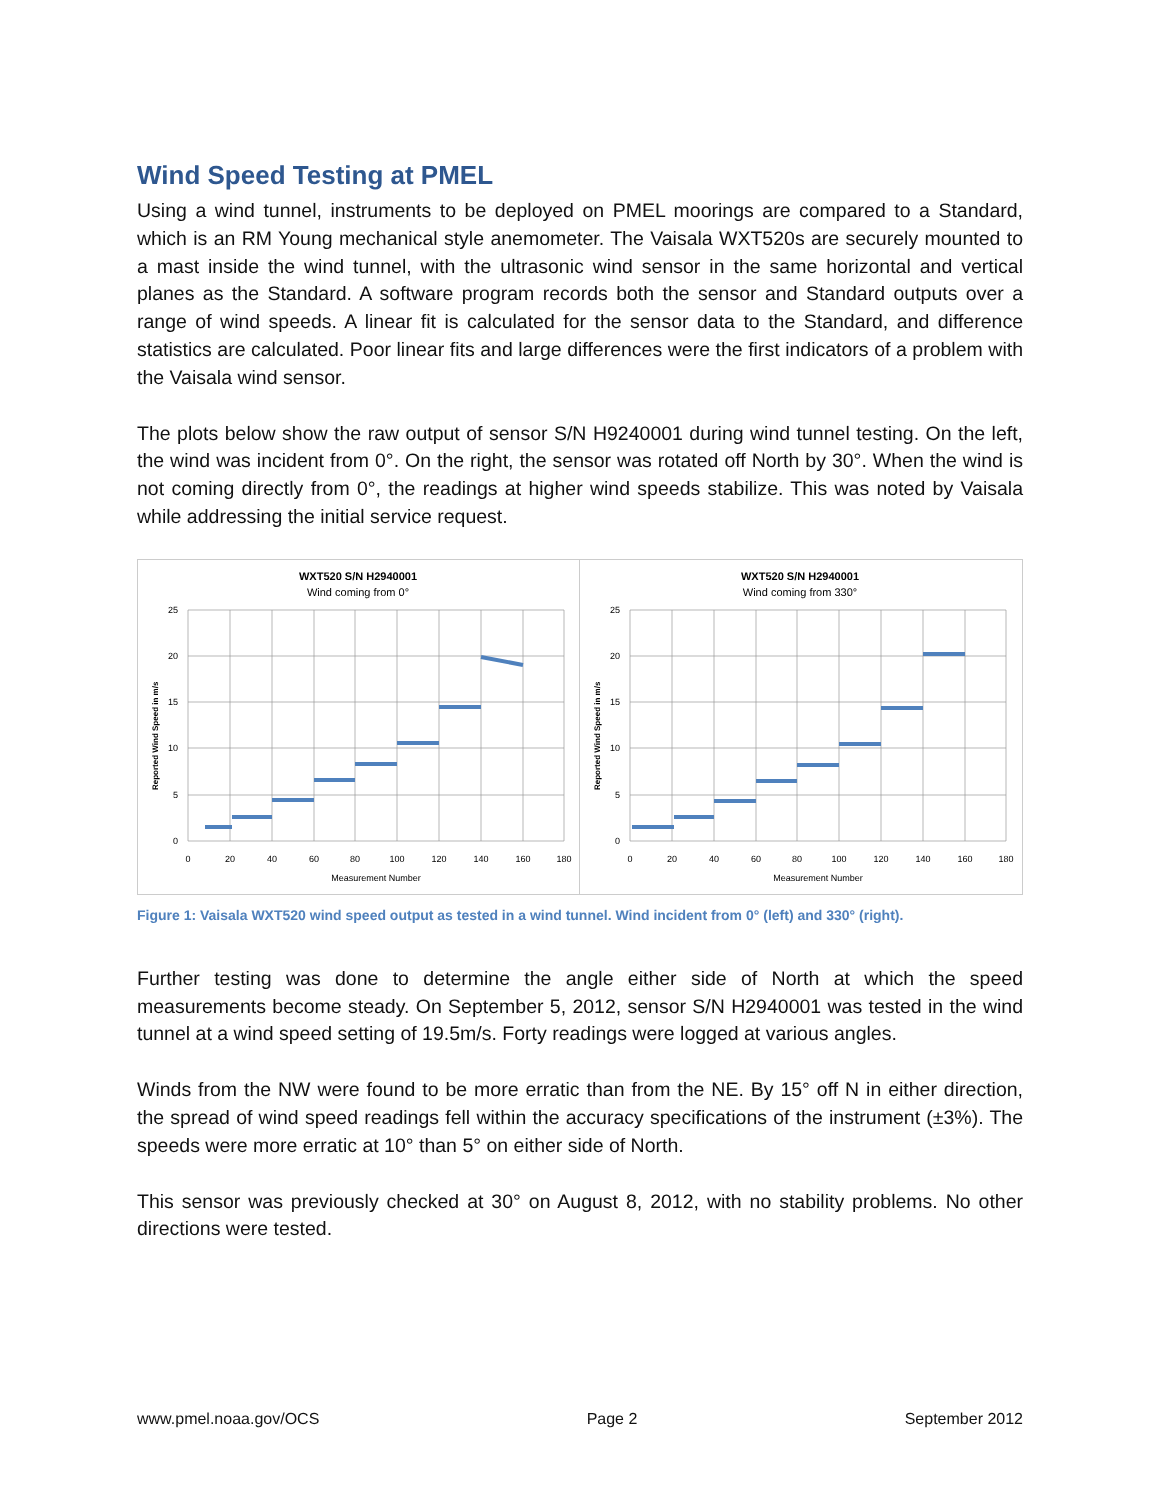Wind Speed Testing at PMEL
Using a wind tunnel, instruments to be deployed on PMEL moorings are compared to a Standard, which is an RM Young mechanical style anemometer. The Vaisala WXT520s are securely mounted to a mast inside the wind tunnel, with the ultrasonic wind sensor in the same horizontal and vertical planes as the Standard. A software program records both the sensor and Standard outputs over a range of wind speeds. A linear fit is calculated for the sensor data to the Standard, and difference statistics are calculated. Poor linear fits and large differences were the first indicators of a problem with the Vaisala wind sensor.
The plots below show the raw output of sensor S/N H9240001 during wind tunnel testing. On the left, the wind was incident from 0°. On the right, the sensor was rotated off North by 30°. When the wind is not coming directly from 0°, the readings at higher wind speeds stabilize. This was noted by Vaisala while addressing the initial service request.
WXT520 S/N H2940001
Wind coming from 0°
0
5
10
15
20
25
0
20
40
60
80
100
120
140
160
180
Measurement Number
Reported Wind Speed in m/s
WXT520 S/N H2940001
Wind coming from 330°
0
5
10
15
20
25
0
20
40
60
80
100
120
140
160
180
Measurement Number
Reported Wind Speed in m/s
Figure 1: Vaisala WXT520 wind speed output as tested in a wind tunnel. Wind incident from 0° (left) and 330° (right).
Further testing was done to determine the angle either side of North at which the speed measurements become steady. On September 5, 2012, sensor S/N H2940001 was tested in the wind tunnel at a wind speed setting of 19.5m/s. Forty readings were logged at various angles.
Winds from the NW were found to be more erratic than from the NE. By 15° off N in either direction, the spread of wind speed readings fell within the accuracy specifications of the instrument (±3%). The speeds were more erratic at 10° than 5° on either side of North.
This sensor was previously checked at 30° on August 8, 2012, with no stability problems. No other directions were tested.
www.pmel.noaa.gov/OCS Page 2 September 2012